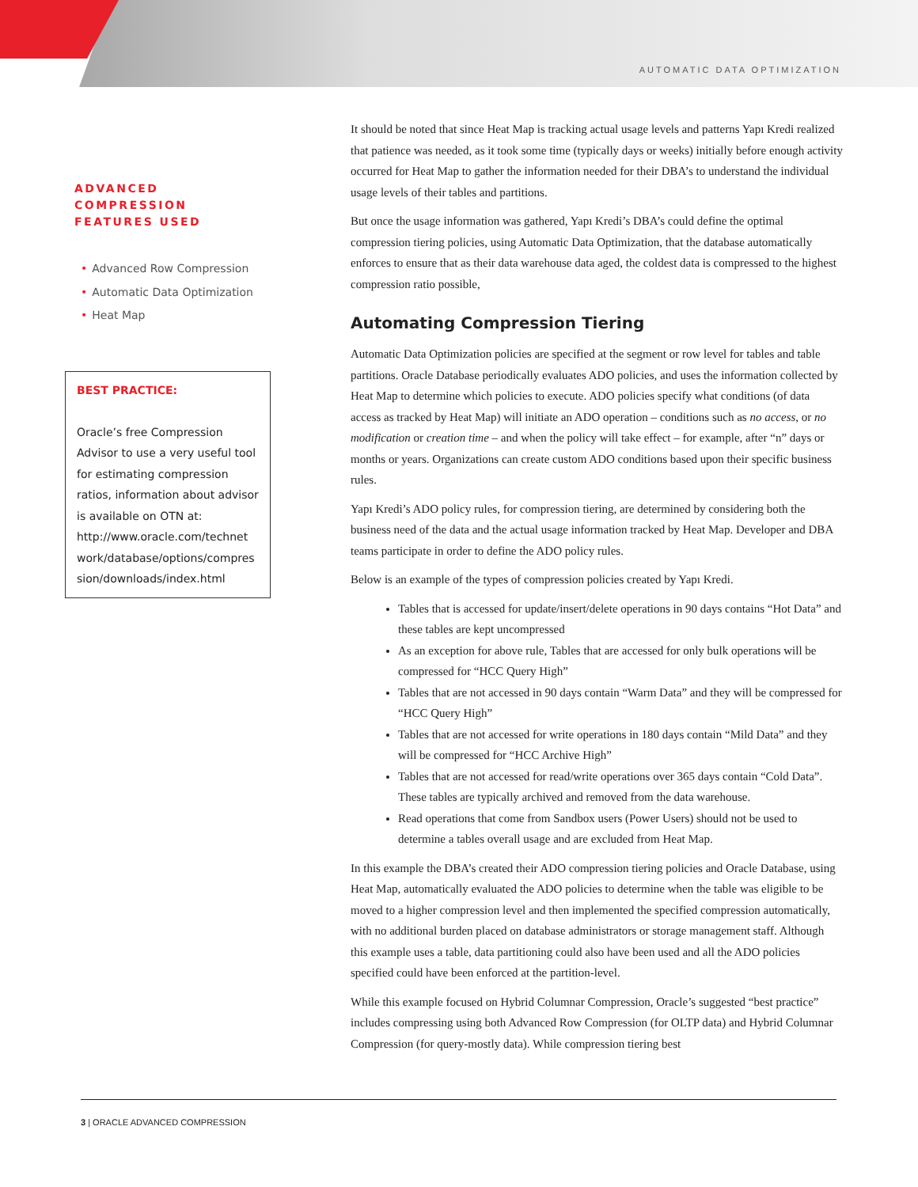AUTOMATIC DATA OPTIMIZATION
ADVANCED COMPRESSION FEATURES USED
• Advanced Row Compression
• Automatic Data Optimization
• Heat Map
BEST PRACTICE:
Oracle’s free Compression Advisor to use a very useful tool for estimating compression ratios, information about advisor is available on OTN at: http://www.oracle.com/technet work/database/options/compres sion/downloads/index.html
It should be noted that since Heat Map is tracking actual usage levels and patterns Yapı Kredi realized that patience was needed, as it took some time (typically days or weeks) initially before enough activity occurred for Heat Map to gather the information needed for their DBA’s to understand the individual usage levels of their tables and partitions.
But once the usage information was gathered, Yapı Kredi’s DBA’s could define the optimal compression tiering policies, using Automatic Data Optimization, that the database automatically enforces to ensure that as their data warehouse data aged, the coldest data is compressed to the highest compression ratio possible,
Automating Compression Tiering
Automatic Data Optimization policies are specified at the segment or row level for tables and table partitions. Oracle Database periodically evaluates ADO policies, and uses the information collected by Heat Map to determine which policies to execute. ADO policies specify what conditions (of data access as tracked by Heat Map) will initiate an ADO operation – conditions such as no access, or no modification or creation time – and when the policy will take effect – for example, after “n” days or months or years. Organizations can create custom ADO conditions based upon their specific business rules.
Yapı Kredi’s ADO policy rules, for compression tiering, are determined by considering both the business need of the data and the actual usage information tracked by Heat Map. Developer and DBA teams participate in order to define the ADO policy rules.
Below is an example of the types of compression policies created by Yapı Kredi.
Tables that is accessed for update/insert/delete operations in 90 days contains “Hot Data” and these tables are kept uncompressed
As an exception for above rule, Tables that are accessed for only bulk operations will be compressed for “HCC Query High”
Tables that are not accessed in 90 days contain “Warm Data” and they will be compressed for “HCC Query High”
Tables that are not accessed for write operations in 180 days contain “Mild Data” and they will be compressed for “HCC Archive High”
Tables that are not accessed for read/write operations over 365 days contain “Cold Data”. These tables are typically archived and removed from the data warehouse.
Read operations that come from Sandbox users (Power Users) should not be used to determine a tables overall usage and are excluded from Heat Map.
In this example the DBA’s created their ADO compression tiering policies and Oracle Database, using Heat Map, automatically evaluated the ADO policies to determine when the table was eligible to be moved to a higher compression level and then implemented the specified compression automatically, with no additional burden placed on database administrators or storage management staff. Although this example uses a table, data partitioning could also have been used and all the ADO policies specified could have been enforced at the partition-level.
While this example focused on Hybrid Columnar Compression, Oracle’s suggested “best practice” includes compressing using both Advanced Row Compression (for OLTP data) and Hybrid Columnar Compression (for query-mostly data). While compression tiering best
3 | ORACLE ADVANCED COMPRESSION